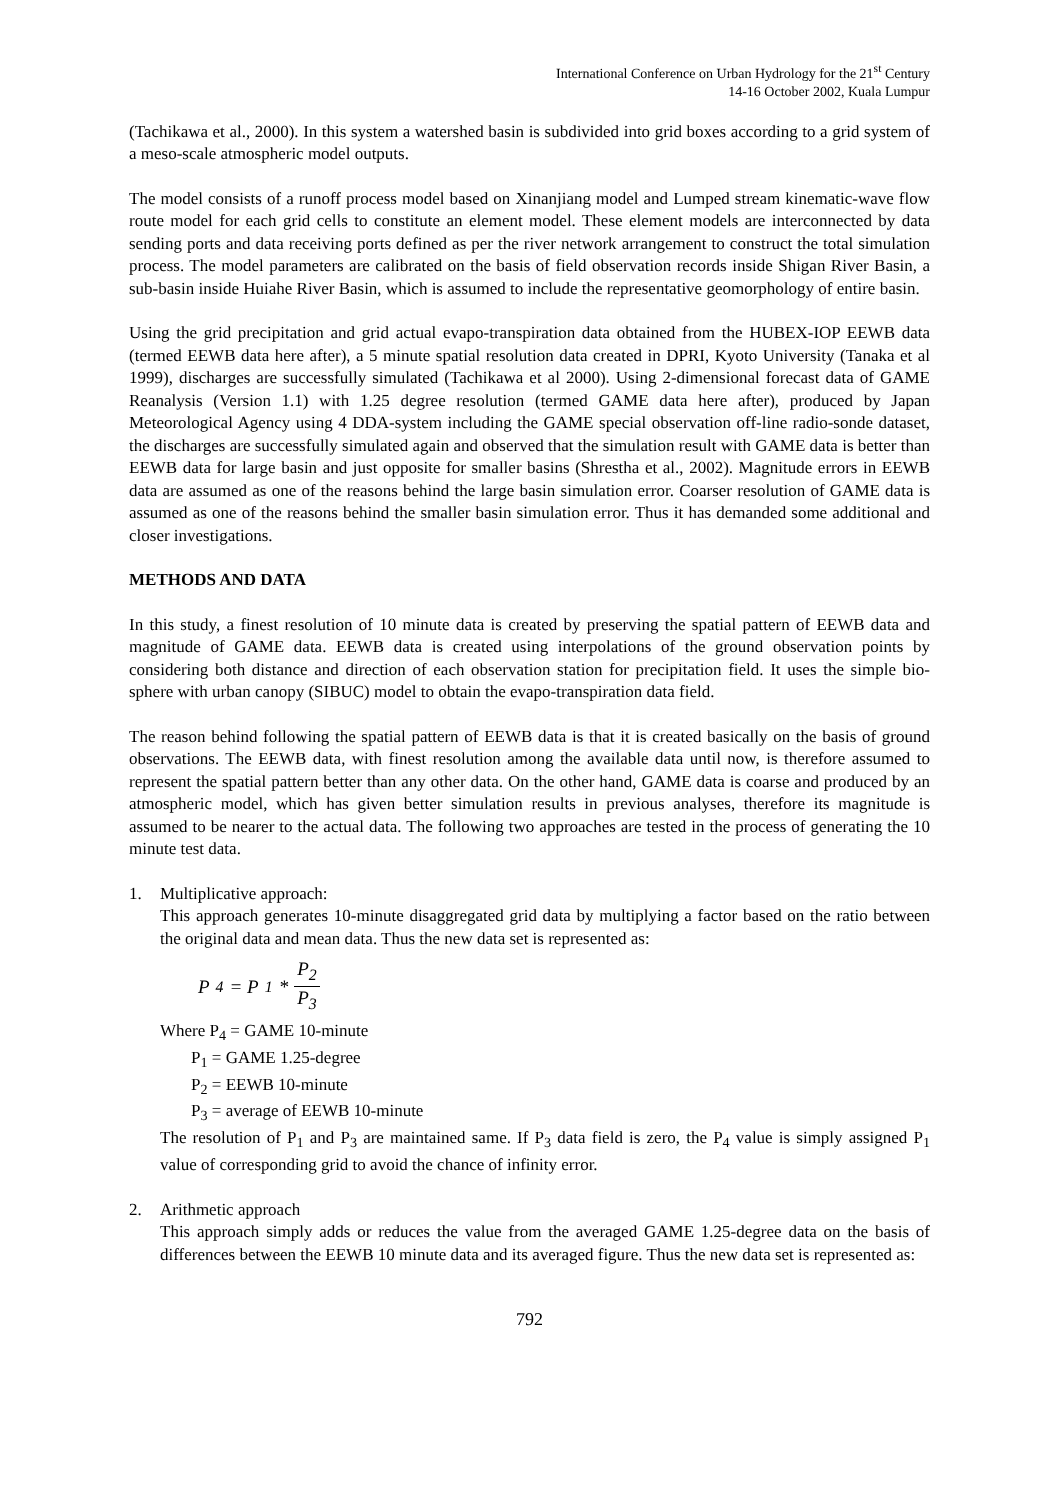International Conference on Urban Hydrology for the 21<sup>st</sup> Century
14-16 October 2002, Kuala Lumpur
(Tachikawa et al., 2000). In this system a watershed basin is subdivided into grid boxes according to a grid system of a meso-scale atmospheric model outputs.
The model consists of a runoff process model based on Xinanjiang model and Lumped stream kinematic-wave flow route model for each grid cells to constitute an element model. These element models are interconnected by data sending ports and data receiving ports defined as per the river network arrangement to construct the total simulation process. The model parameters are calibrated on the basis of field observation records inside Shigan River Basin, a sub-basin inside Huiahe River Basin, which is assumed to include the representative geomorphology of entire basin.
Using the grid precipitation and grid actual evapo-transpiration data obtained from the HUBEX-IOP EEWB data (termed EEWB data here after), a 5 minute spatial resolution data created in DPRI, Kyoto University (Tanaka et al 1999), discharges are successfully simulated (Tachikawa et al 2000). Using 2-dimensional forecast data of GAME Reanalysis (Version 1.1) with 1.25 degree resolution (termed GAME data here after), produced by Japan Meteorological Agency using 4 DDA-system including the GAME special observation off-line radio-sonde dataset, the discharges are successfully simulated again and observed that the simulation result with GAME data is better than EEWB data for large basin and just opposite for smaller basins (Shrestha et al., 2002). Magnitude errors in EEWB data are assumed as one of the reasons behind the large basin simulation error. Coarser resolution of GAME data is assumed as one of the reasons behind the smaller basin simulation error. Thus it has demanded some additional and closer investigations.
METHODS AND DATA
In this study, a finest resolution of 10 minute data is created by preserving the spatial pattern of EEWB data and magnitude of GAME data. EEWB data is created using interpolations of the ground observation points by considering both distance and direction of each observation station for precipitation field. It uses the simple bio-sphere with urban canopy (SIBUC) model to obtain the evapo-transpiration data field.
The reason behind following the spatial pattern of EEWB data is that it is created basically on the basis of ground observations. The EEWB data, with finest resolution among the available data until now, is therefore assumed to represent the spatial pattern better than any other data. On the other hand, GAME data is coarse and produced by an atmospheric model, which has given better simulation results in previous analyses, therefore its magnitude is assumed to be nearer to the actual data. The following two approaches are tested in the process of generating the 10 minute test data.
1. Multiplicative approach:
This approach generates 10-minute disaggregated grid data by multiplying a factor based on the ratio between the original data and mean data. Thus the new data set is represented as:
P<sub>4</sub> = P<sub>1</sub> * P<sub>2</sub> P<sub>3</sub>
Where P<sub>4</sub> = GAME 10-minute
P<sub>1</sub> = GAME 1.25-degree
P<sub>2</sub> = EEWB 10-minute
P<sub>3</sub> = average of EEWB 10-minute
The resolution of P<sub>1</sub> and P<sub>3</sub> are maintained same. If P<sub>3</sub> data field is zero, the P<sub>4</sub> value is simply assigned P<sub>1</sub> value of corresponding grid to avoid the chance of infinity error.
2. Arithmetic approach
This approach simply adds or reduces the value from the averaged GAME 1.25-degree data on the basis of differences between the EEWB 10 minute data and its averaged figure. Thus the new data set is represented as:
792